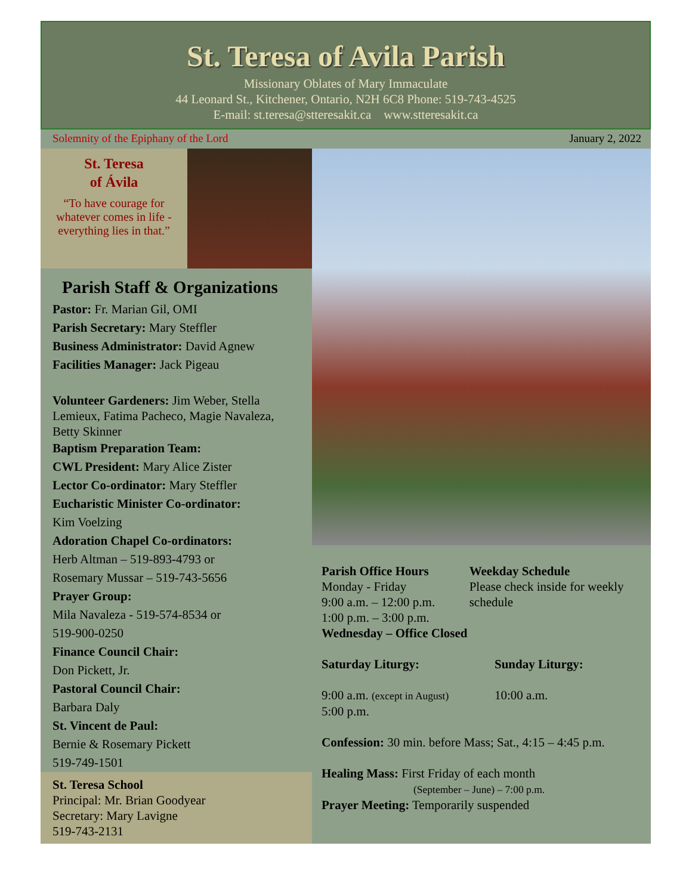St. Teresa of Avila Parish
Missionary Oblates of Mary Immaculate
44 Leonard St., Kitchener, Ontario, N2H 6C8 Phone: 519-743-4525
E-mail: st.teresa@stteresakit.ca www.stteresakit.ca
Solemnity of the Epiphany of the Lord January 2, 2022
St. Teresa
of Ávila
“To have courage for whatever comes in life - everything lies in that.”
Parish Staff & Organizations
Pastor: Fr. Marian Gil, OMI
Parish Secretary: Mary Steffler
Business Administrator: David Agnew
Facilities Manager: Jack Pigeau
Volunteer Gardeners: Jim Weber, Stella Lemieux, Fatima Pacheco, Magie Navaleza, Betty Skinner
Baptism Preparation Team:
CWL President: Mary Alice Zister
Lector Co-ordinator: Mary Steffler
Eucharistic Minister Co-ordinator:
Kim Voelzing
Adoration Chapel Co-ordinators:
Herb Altman – 519-893-4793 or
Rosemary Mussar – 519-743-5656
Prayer Group:
Mila Navaleza - 519-574-8534 or
519-900-0250
Finance Council Chair:
Don Pickett, Jr.
Pastoral Council Chair:
Barbara Daly
St. Vincent de Paul:
Bernie & Rosemary Pickett
519-749-1501
St. Teresa School
Principal: Mr. Brian Goodyear
Secretary: Mary Lavigne
519-743-2131
Parish Office Hours
Monday - Friday
9:00 a.m. – 12:00 p.m.
1:00 p.m. – 3:00 p.m.
Wednesday – Office Closed
Weekday Schedule
Please check inside for weekly schedule
Saturday Liturgy: Sunday Liturgy:
9:00 a.m. (except in August)
5:00 p.m.
10:00 a.m.
Confession: 30 min. before Mass; Sat., 4:15 – 4:45 p.m.
Healing Mass: First Friday of each month
(September – June) – 7:00 p.m.
Prayer Meeting: Temporarily suspended